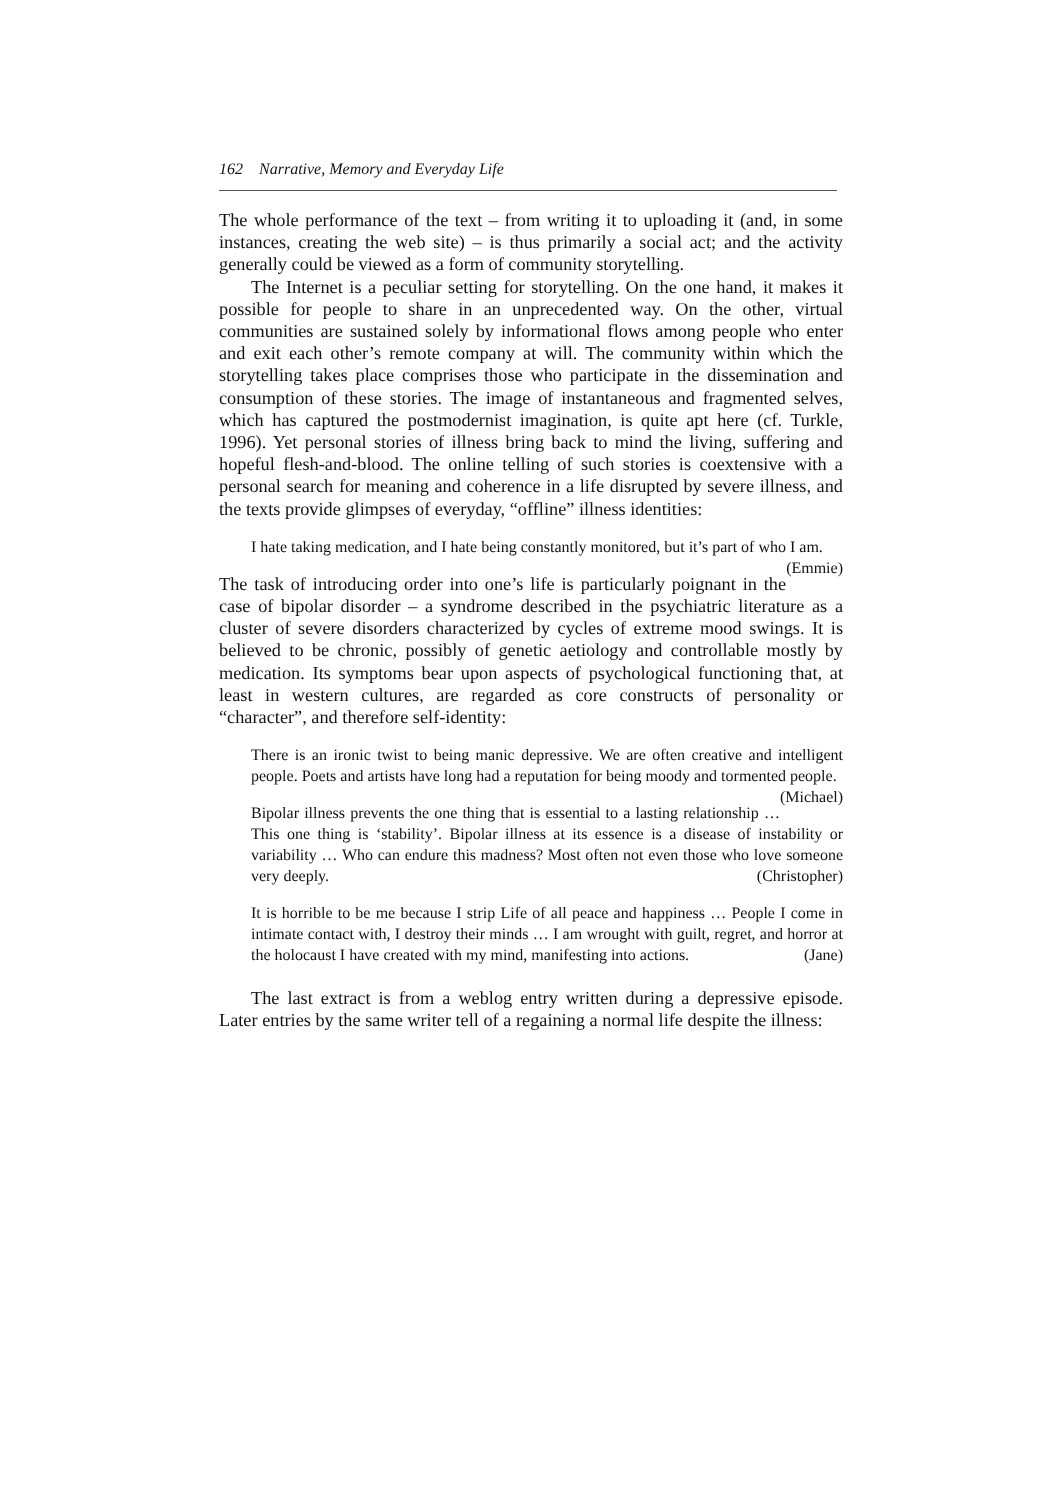162 Narrative, Memory and Everyday Life
The whole performance of the text – from writing it to uploading it (and, in some instances, creating the web site) – is thus primarily a social act; and the activity generally could be viewed as a form of community storytelling.
The Internet is a peculiar setting for storytelling. On the one hand, it makes it possible for people to share in an unprecedented way. On the other, virtual communities are sustained solely by informational flows among people who enter and exit each other’s remote company at will. The community within which the storytelling takes place comprises those who participate in the dissemination and consumption of these stories. The image of instantaneous and fragmented selves, which has captured the postmodernist imagination, is quite apt here (cf. Turkle, 1996). Yet personal stories of illness bring back to mind the living, suffering and hopeful flesh-and-blood. The online telling of such stories is coextensive with a personal search for meaning and coherence in a life disrupted by severe illness, and the texts provide glimpses of everyday, “offline” illness identities:
I hate taking medication, and I hate being constantly monitored, but it’s part of who I am. (Emmie)
The task of introducing order into one’s life is particularly poignant in the case of bipolar disorder – a syndrome described in the psychiatric literature as a cluster of severe disorders characterized by cycles of extreme mood swings. It is believed to be chronic, possibly of genetic aetiology and controllable mostly by medication. Its symptoms bear upon aspects of psychological functioning that, at least in western cultures, are regarded as core constructs of personality or “character”, and therefore self-identity:
There is an ironic twist to being manic depressive. We are often creative and intelligent people. Poets and artists have long had a reputation for being moody and tormented people. (Michael)
Bipolar illness prevents the one thing that is essential to a lasting relationship … This one thing is ‘stability’. Bipolar illness at its essence is a disease of instability or variability … Who can endure this madness? Most often not even those who love someone very deeply. (Christopher)
It is horrible to be me because I strip Life of all peace and happiness … People I come in intimate contact with, I destroy their minds … I am wrought with guilt, regret, and horror at the holocaust I have created with my mind, manifesting into actions. (Jane)
The last extract is from a weblog entry written during a depressive episode. Later entries by the same writer tell of a regaining a normal life despite the illness: